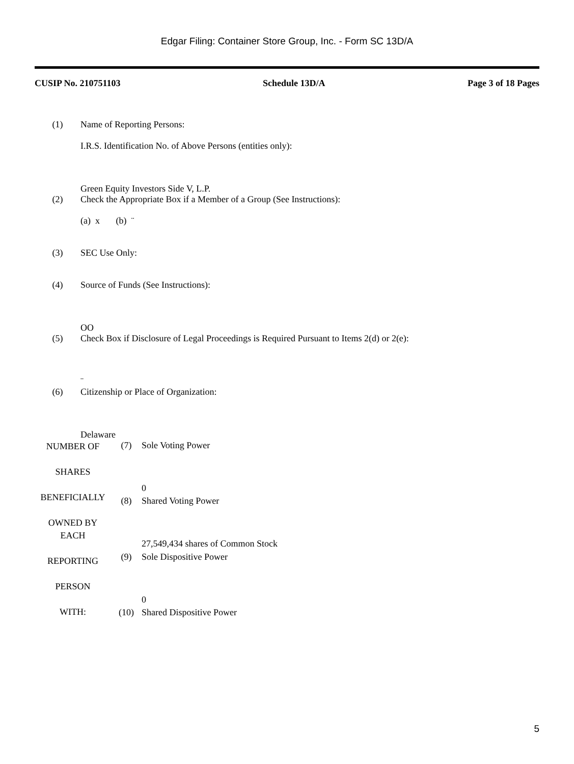Edgar Filing: Container Store Group, Inc. - Form SC 13D/A
CUSIP No. 210751103 Schedule 13D/A Page 3 of 18 Pages
| (1) | Name of Reporting Persons: I.R.S. Identification No. of Above Persons (entities only): Green Equity Investors Side V, L.P. |
| (2) | Check the Appropriate Box if a Member of a Group (See Instructions): (a) x (b) ¨ |
| (3) | SEC Use Only: |
| (4) | Source of Funds (See Instructions): OO |
| (5) | Check Box if Disclosure of Legal Proceedings is Required Pursuant to Items 2(d) or 2(e): ¨ |
| (6) | Citizenship or Place of Organization: Delaware |
| NUMBER OF SHARES BENEFICIALLY OWNED BY EACH REPORTING PERSON WITH: | (7) | Sole Voting Power 0 |
| | (8) | Shared Voting Power 27,549,434 shares of Common Stock |
| | (9) | Sole Dispositive Power 0 |
| | (10) | Shared Dispositive Power |
5